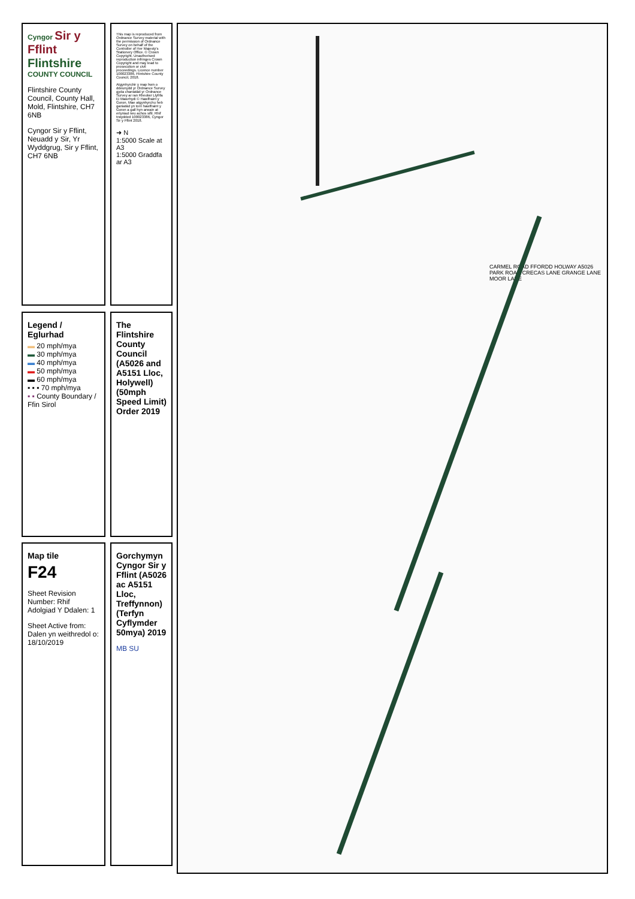Cyngor Sir y Fflint
Flintshire
COUNTY COUNCIL
Flintshire County Council, County Hall, Mold, Flintshire, CH7 6NB
Cyngor Sir y Fflint, Neuadd y Sir, Yr Wyddgrug, Sir y Fflint, CH7 6NB
This map is reproduced from Ordnance Survey material with the permission of Ordnance Survey on behalf of the Controller of Her Majesty's Stationery Office. © Crown Copyright. Unauthorised reproduction infringes Crown Copyright and may lead to prosecution or civil proceedings. Licence number 100023386, Flintshire County Council, 2018.
Atgynhyrchir y map hwn o ddeunydd yr Ordnance Survey gyda chaniatâd yr Ordnance Survey ar ran Rheolwr Llyfrfa Ei Mawrhydi © Hawlfraint y Goron. Mae atgynhyrchu heb ganiatâd yn torri hawlfraint y Goron a gall hyn arwain at erlyniad neu achos sifil. Rhif trwydded 100023386, Cyngor Sir y Fflint 2018.
➜ N
1:5000 Scale at A3
1:5000 Graddfa ar A3
Legend / Eglurhad
▬ 20 mph/mya
▬ 30 mph/mya
▬ 40 mph/mya
▬ 50 mph/mya
▬ 60 mph/mya
▪ ▪ ▪ 70 mph/mya
▪ ▪ County Boundary / Ffin Sirol
The Flintshire County Council (A5026 and A5151 Lloc, Holywell) (50mph Speed Limit) Order 2019
Map tile
F24
Sheet Revision Number: Rhif Adolgiad Y Ddalen: 1
Sheet Active from: Dalen yn weithredol o: 18/10/2019
Gorchymyn Cyngor Sir y Fflint (A5026 ac A5151 Lloc, Treffynnon) (Terfyn Cyflymder 50mya) 2019
MB SU
CARMEL ROAD FFORDD HOLWAY A5026 PARK ROAD CRECAS LANE GRANGE LANE MOOR LANE